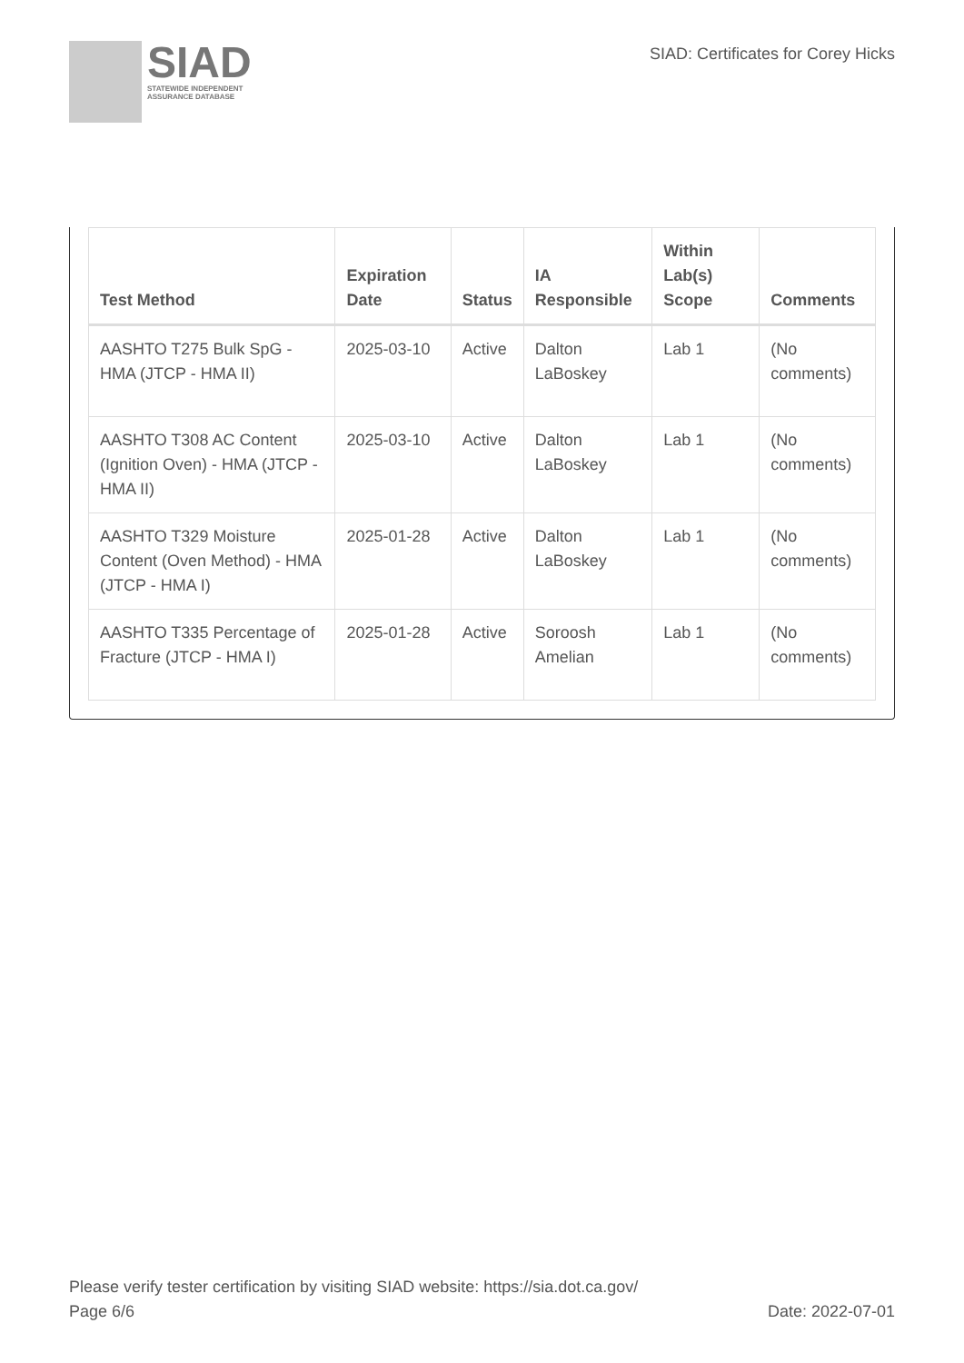SIAD
STATEWIDE INDEPENDENT
ASSURANCE DATABASE
SIAD: Certificates for Corey Hicks
| Test Method | Expiration Date | Status | IA Responsible | Within Lab(s) Scope | Comments |
| --- | --- | --- | --- | --- | --- |
| AASHTO T275 Bulk SpG - HMA (JTCP - HMA II) | 2025-03-10 | Active | Dalton LaBoskey | Lab 1 | (No comments) |
| AASHTO T308 AC Content (Ignition Oven) - HMA (JTCP - HMA II) | 2025-03-10 | Active | Dalton LaBoskey | Lab 1 | (No comments) |
| AASHTO T329 Moisture Content (Oven Method) - HMA (JTCP - HMA I) | 2025-01-28 | Active | Dalton LaBoskey | Lab 1 | (No comments) |
| AASHTO T335 Percentage of Fracture (JTCP - HMA I) | 2025-01-28 | Active | Soroosh Amelian | Lab 1 | (No comments) |
Please verify tester certification by visiting SIAD website: https://sia.dot.ca.gov/
Page 6/6 Date: 2022-07-01